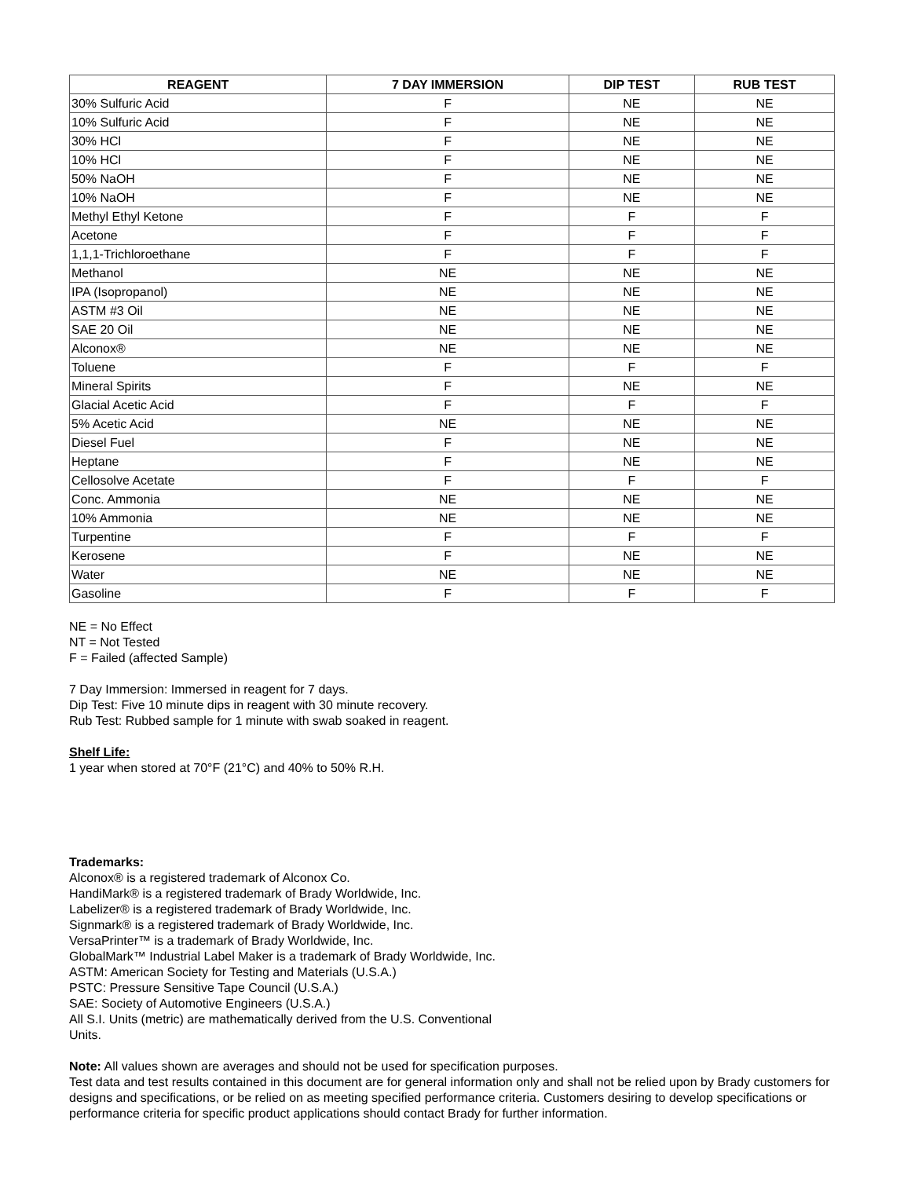| REAGENT | 7 DAY IMMERSION | DIP TEST | RUB TEST |
| --- | --- | --- | --- |
| 30% Sulfuric Acid | F | NE | NE |
| 10% Sulfuric Acid | F | NE | NE |
| 30% HCl | F | NE | NE |
| 10% HCl | F | NE | NE |
| 50% NaOH | F | NE | NE |
| 10% NaOH | F | NE | NE |
| Methyl Ethyl Ketone | F | F | F |
| Acetone | F | F | F |
| 1,1,1-Trichloroethane | F | F | F |
| Methanol | NE | NE | NE |
| IPA (Isopropanol) | NE | NE | NE |
| ASTM #3 Oil | NE | NE | NE |
| SAE 20 Oil | NE | NE | NE |
| Alconox® | NE | NE | NE |
| Toluene | F | F | F |
| Mineral Spirits | F | NE | NE |
| Glacial Acetic Acid | F | F | F |
| 5% Acetic Acid | NE | NE | NE |
| Diesel Fuel | F | NE | NE |
| Heptane | F | NE | NE |
| Cellosolve Acetate | F | F | F |
| Conc. Ammonia | NE | NE | NE |
| 10% Ammonia | NE | NE | NE |
| Turpentine | F | F | F |
| Kerosene | F | NE | NE |
| Water | NE | NE | NE |
| Gasoline | F | F | F |
NE = No Effect
NT = Not Tested
F = Failed (affected Sample)
7 Day Immersion: Immersed in reagent for 7 days.
Dip Test: Five 10 minute dips in reagent with 30 minute recovery.
Rub Test: Rubbed sample for 1 minute with swab soaked in reagent.
Shelf Life:
1 year when stored at 70°F (21°C) and 40% to 50% R.H.
Trademarks:
Alconox® is a registered trademark of Alconox Co.
HandiMark® is a registered trademark of Brady Worldwide, Inc.
Labelizer® is a registered trademark of Brady Worldwide, Inc.
Signmark® is a registered trademark of Brady Worldwide, Inc.
VersaPrinter™ is a trademark of Brady Worldwide, Inc.
GlobalMark™ Industrial Label Maker is a trademark of Brady Worldwide, Inc.
ASTM: American Society for Testing and Materials (U.S.A.)
PSTC: Pressure Sensitive Tape Council (U.S.A.)
SAE: Society of Automotive Engineers (U.S.A.)
All S.I. Units (metric) are mathematically derived from the U.S. Conventional
Units.
Note: All values shown are averages and should not be used for specification purposes.
Test data and test results contained in this document are for general information only and shall not be relied upon by Brady customers for designs and specifications, or be relied on as meeting specified performance criteria. Customers desiring to develop specifications or performance criteria for specific product applications should contact Brady for further information.